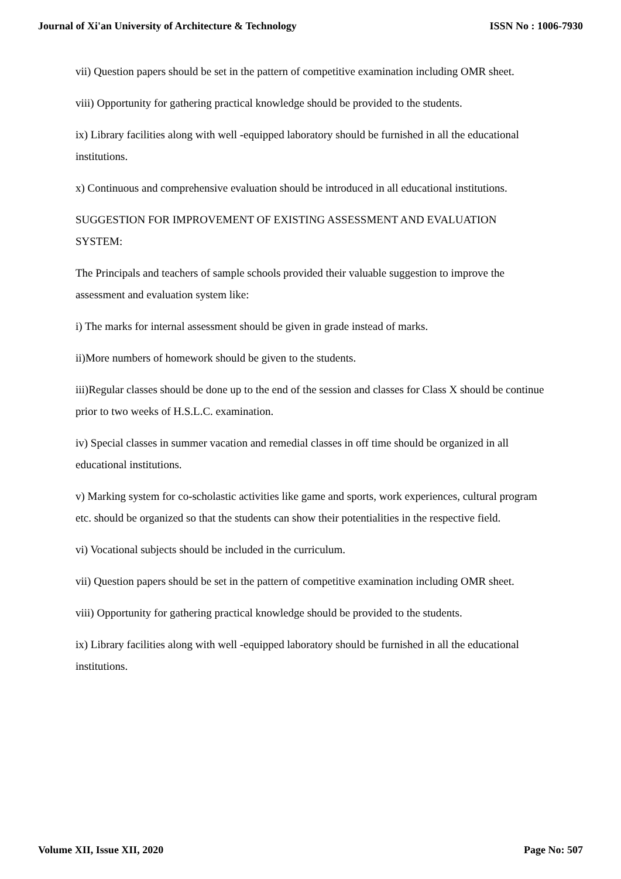Journal of Xi'an University of Architecture & Technology ISSN No : 1006-7930
vii) Question papers should be set in the pattern of competitive examination including OMR sheet.
viii) Opportunity for gathering practical knowledge should be provided to the students.
ix) Library facilities along with well -equipped laboratory should be furnished in all the educational institutions.
x) Continuous and comprehensive evaluation should be introduced in all educational institutions.
SUGGESTION FOR IMPROVEMENT OF EXISTING ASSESSMENT AND EVALUATION SYSTEM:
The Principals and teachers of sample schools provided their valuable suggestion to improve the assessment and evaluation system like:
i) The marks for internal assessment should be given in grade instead of marks.
ii)More numbers of homework should be given to the students.
iii)Regular classes should be done up to the end of the session and classes for Class X should be continue prior to two weeks of H.S.L.C. examination.
iv) Special classes in summer vacation and remedial classes in off time should be organized in all educational institutions.
v) Marking system for co-scholastic activities like game and sports, work experiences, cultural program etc. should be organized so that the students can show their potentialities in the respective field.
vi) Vocational subjects should be included in the curriculum.
vii) Question papers should be set in the pattern of competitive examination including OMR sheet.
viii) Opportunity for gathering practical knowledge should be provided to the students.
ix) Library facilities along with well -equipped laboratory should be furnished in all the educational institutions.
Volume XII, Issue XII, 2020 Page No: 507